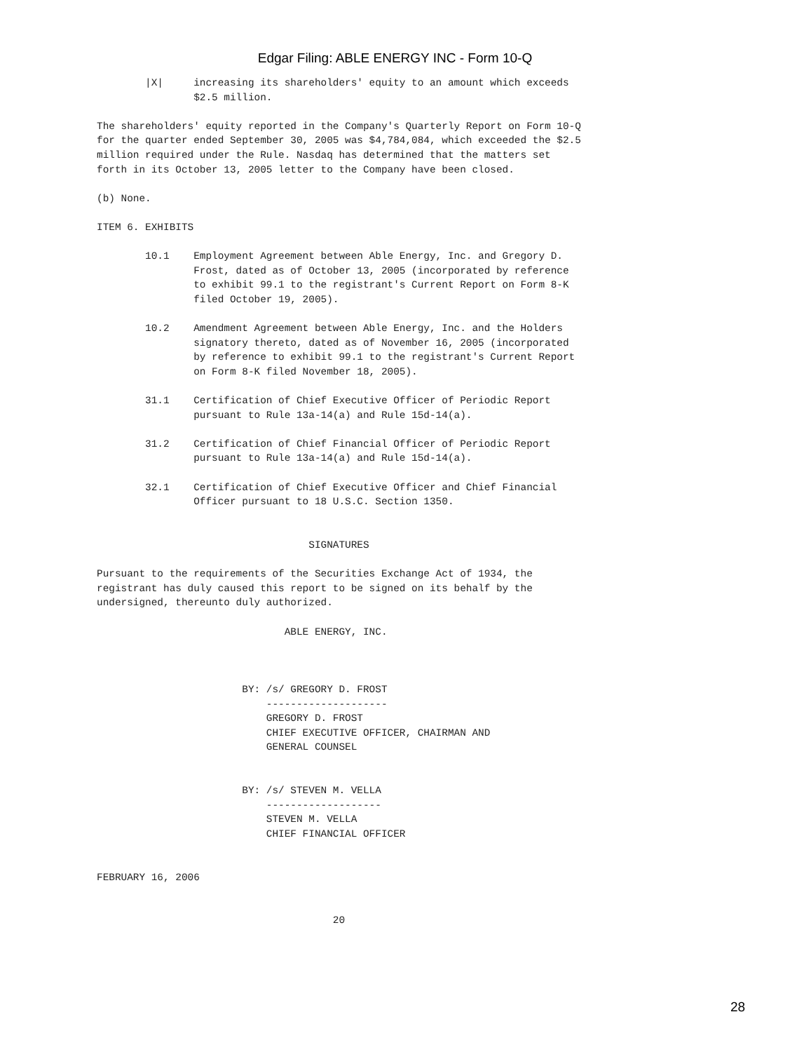Edgar Filing: ABLE ENERGY INC - Form 10-Q
        |X|     increasing its shareholders' equity to an amount which exceeds
                $2.5 million.

The shareholders' equity reported in the Company's Quarterly Report on Form 10-Q
for the quarter ended September 30, 2005 was $4,784,084, which exceeded the $2.5
million required under the Rule. Nasdaq has determined that the matters set
forth in its October 13, 2005 letter to the Company have been closed.

(b) None.

ITEM 6. EXHIBITS

        10.1    Employment Agreement between Able Energy, Inc. and Gregory D.
                Frost, dated as of October 13, 2005 (incorporated by reference
                to exhibit 99.1 to the registrant's Current Report on Form 8-K
                filed October 19, 2005).

        10.2    Amendment Agreement between Able Energy, Inc. and the Holders
                signatory thereto, dated as of November 16, 2005 (incorporated
                by reference to exhibit 99.1 to the registrant's Current Report
                on Form 8-K filed November 18, 2005).

        31.1    Certification of Chief Executive Officer of Periodic Report
                pursuant to Rule 13a-14(a) and Rule 15d-14(a).

        31.2    Certification of Chief Financial Officer of Periodic Report
                pursuant to Rule 13a-14(a) and Rule 15d-14(a).

        32.1    Certification of Chief Executive Officer and Chief Financial
                Officer pursuant to 18 U.S.C. Section 1350.


                                   SIGNATURES

Pursuant to the requirements of the Securities Exchange Act of 1934, the
registrant has duly caused this report to be signed on its behalf by the
undersigned, thereunto duly authorized.

                               ABLE ENERGY, INC.



                        BY: /s/ GREGORY D. FROST
                            --------------------
                            GREGORY D. FROST
                            CHIEF EXECUTIVE OFFICER, CHAIRMAN AND
                            GENERAL COUNSEL


                        BY: /s/ STEVEN M. VELLA
                            -------------------
                            STEVEN M. VELLA
                            CHIEF FINANCIAL OFFICER


FEBRUARY 16, 2006


                                       20
28